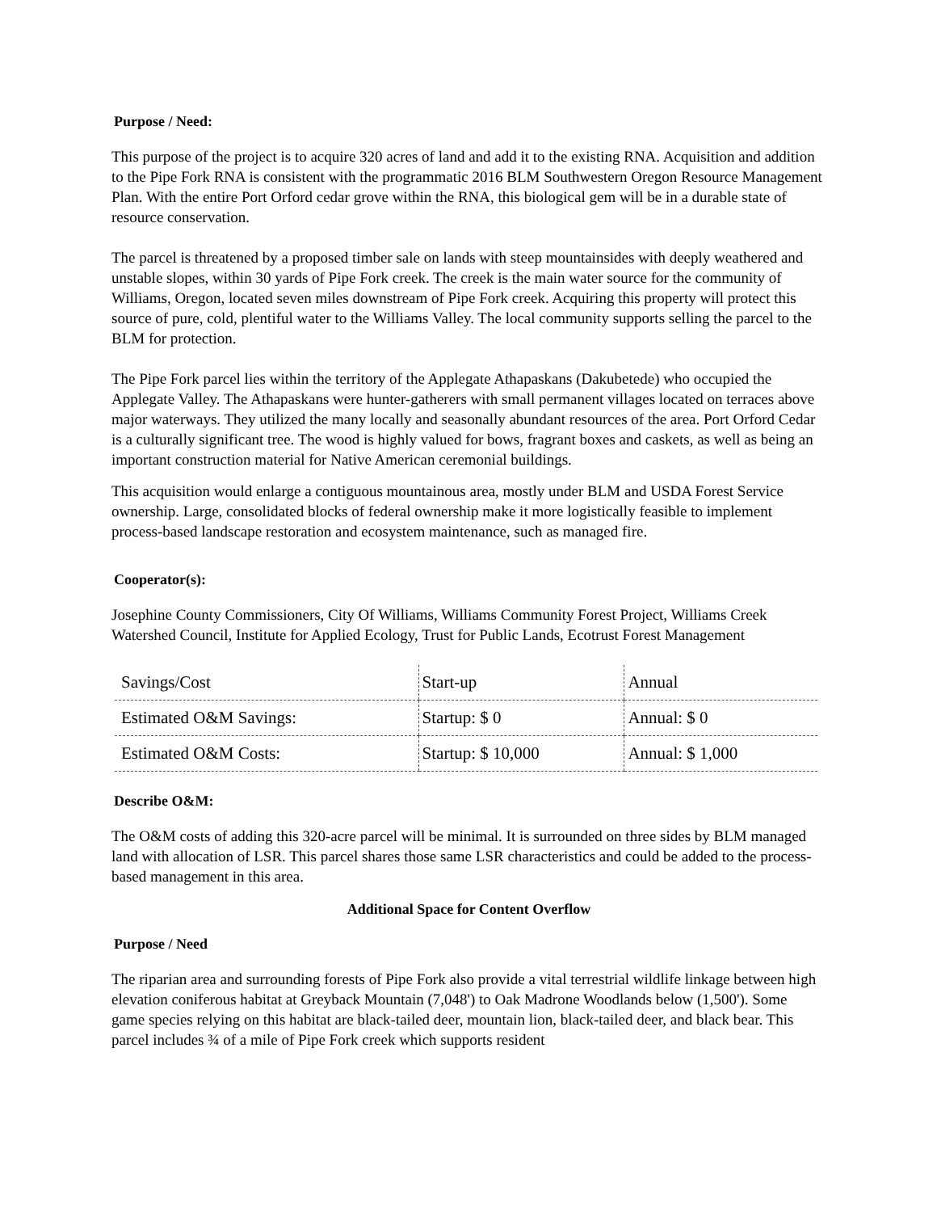Purpose / Need:
This purpose of the project is to acquire 320 acres of land and add it to the existing RNA. Acquisition and addition to the Pipe Fork RNA is consistent with the programmatic 2016 BLM Southwestern Oregon Resource Management Plan. With the entire Port Orford cedar grove within the RNA, this biological gem will be in a durable state of resource conservation.
The parcel is threatened by a proposed timber sale on lands with steep mountainsides with deeply weathered and unstable slopes, within 30 yards of Pipe Fork creek. The creek is the main water source for the community of Williams, Oregon, located seven miles downstream of Pipe Fork creek. Acquiring this property will protect this source of pure, cold, plentiful water to the Williams Valley. The local community supports selling the parcel to the BLM for protection.
The Pipe Fork parcel lies within the territory of the Applegate Athapaskans (Dakubetede) who occupied the Applegate Valley. The Athapaskans were hunter-gatherers with small permanent villages located on terraces above major waterways. They utilized the many locally and seasonally abundant resources of the area. Port Orford Cedar is a culturally significant tree. The wood is highly valued for bows, fragrant boxes and caskets, as well as being an important construction material for Native American ceremonial buildings.
This acquisition would enlarge a contiguous mountainous area, mostly under BLM and USDA Forest Service ownership. Large, consolidated blocks of federal ownership make it more logistically feasible to implement process-based landscape restoration and ecosystem maintenance, such as managed fire.
Cooperator(s):
Josephine County Commissioners, City Of Williams, Williams Community Forest Project, Williams Creek Watershed Council, Institute for Applied Ecology, Trust for Public Lands, Ecotrust Forest Management
| Savings/Cost | Start-up | Annual |
| Estimated O&M Savings: | Startup: $ 0 | Annual: $ 0 |
| Estimated O&M Costs: | Startup: $ 10,000 | Annual: $ 1,000 |
Describe O&M:
The O&M costs of adding this 320-acre parcel will be minimal. It is surrounded on three sides by BLM managed land with allocation of LSR. This parcel shares those same LSR characteristics and could be added to the process-based management in this area.
Additional Space for Content Overflow
Purpose / Need
The riparian area and surrounding forests of Pipe Fork also provide a vital terrestrial wildlife linkage between high elevation coniferous habitat at Greyback Mountain (7,048') to Oak Madrone Woodlands below (1,500'). Some game species relying on this habitat are black-tailed deer, mountain lion, black-tailed deer, and black bear. This parcel includes ¾ of a mile of Pipe Fork creek which supports resident